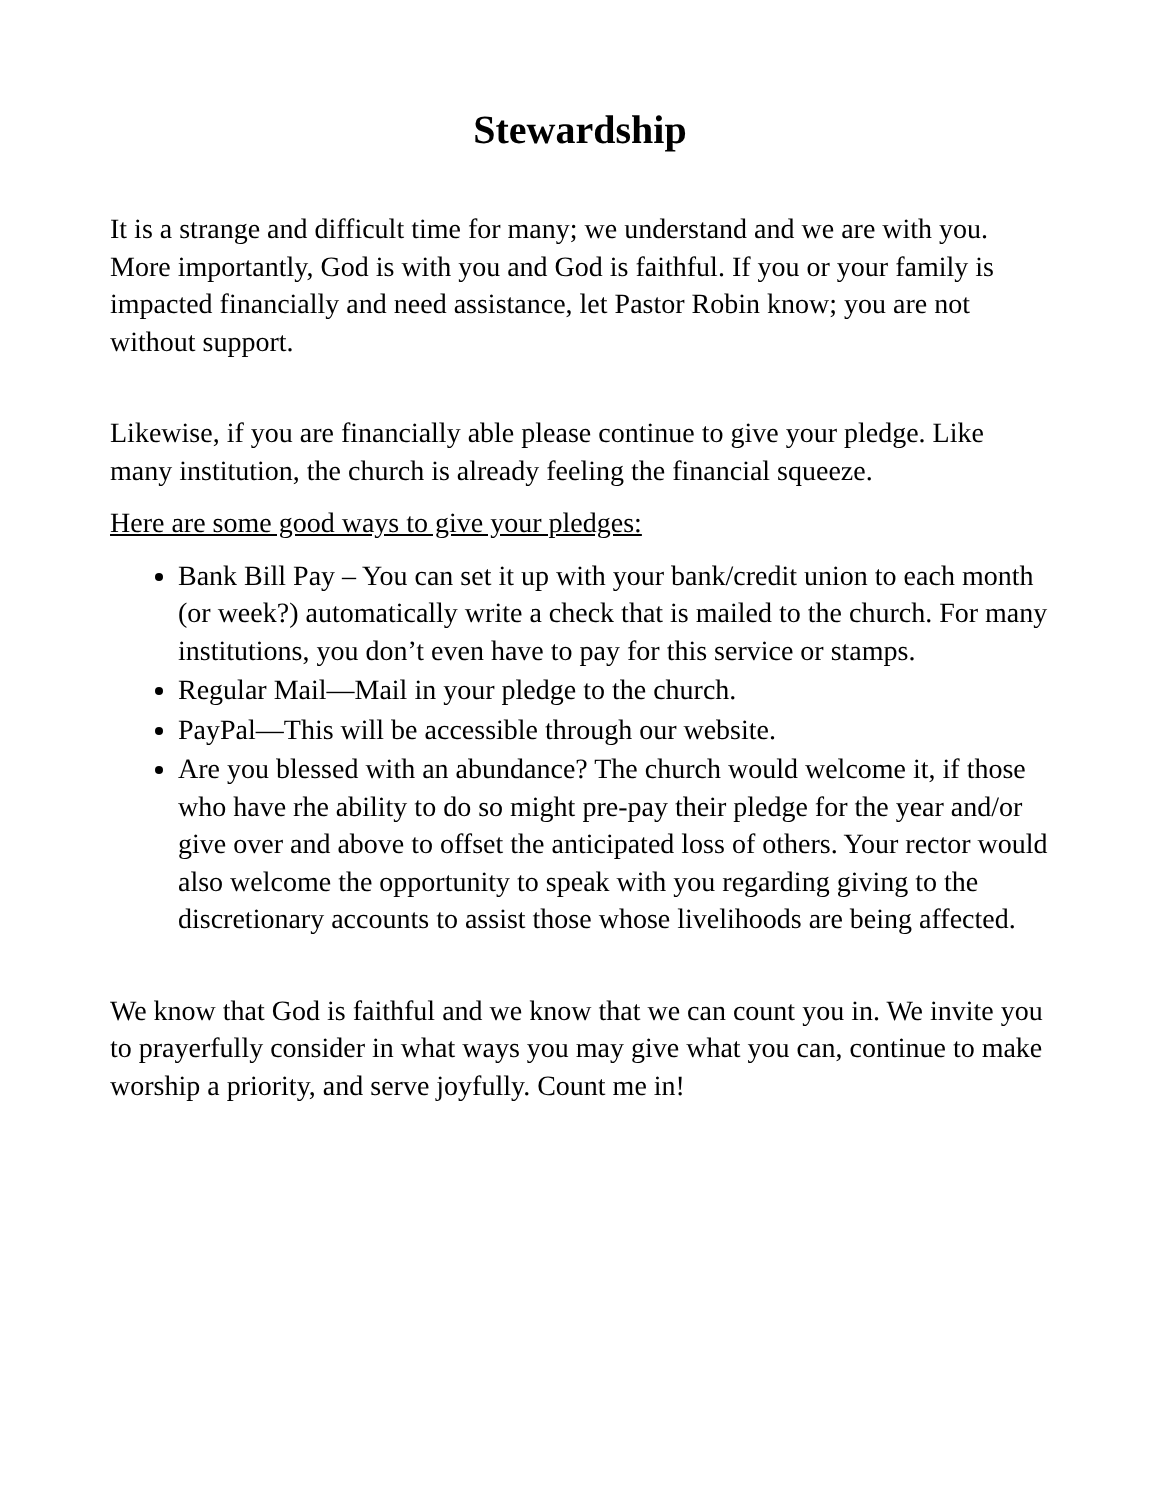Stewardship
It is a strange and difficult time for many; we understand and we are with you. More importantly, God is with you and God is faithful. If you or your family is impacted financially and need assistance, let Pastor Robin know; you are not without support.
Likewise, if you are financially able please continue to give your pledge. Like many institution, the church is already feeling the financial squeeze.
Here are some good ways to give your pledges:
Bank Bill Pay – You can set it up with your bank/credit union to each month (or week?) automatically write a check that is mailed to the church. For many institutions, you don’t even have to pay for this service or stamps.
Regular Mail—Mail in your pledge to the church.
PayPal—This will be accessible through our website.
Are you blessed with an abundance? The church would welcome it, if those who have rhe ability to do so might pre-pay their pledge for the year and/or give over and above to offset the anticipated loss of others. Your rector would also welcome the opportunity to speak with you regarding giving to the discretionary accounts to assist those whose livelihoods are being affected.
We know that God is faithful and we know that we can count you in. We invite you to prayerfully consider in what ways you may give what you can, continue to make worship a priority, and serve joyfully. Count me in!